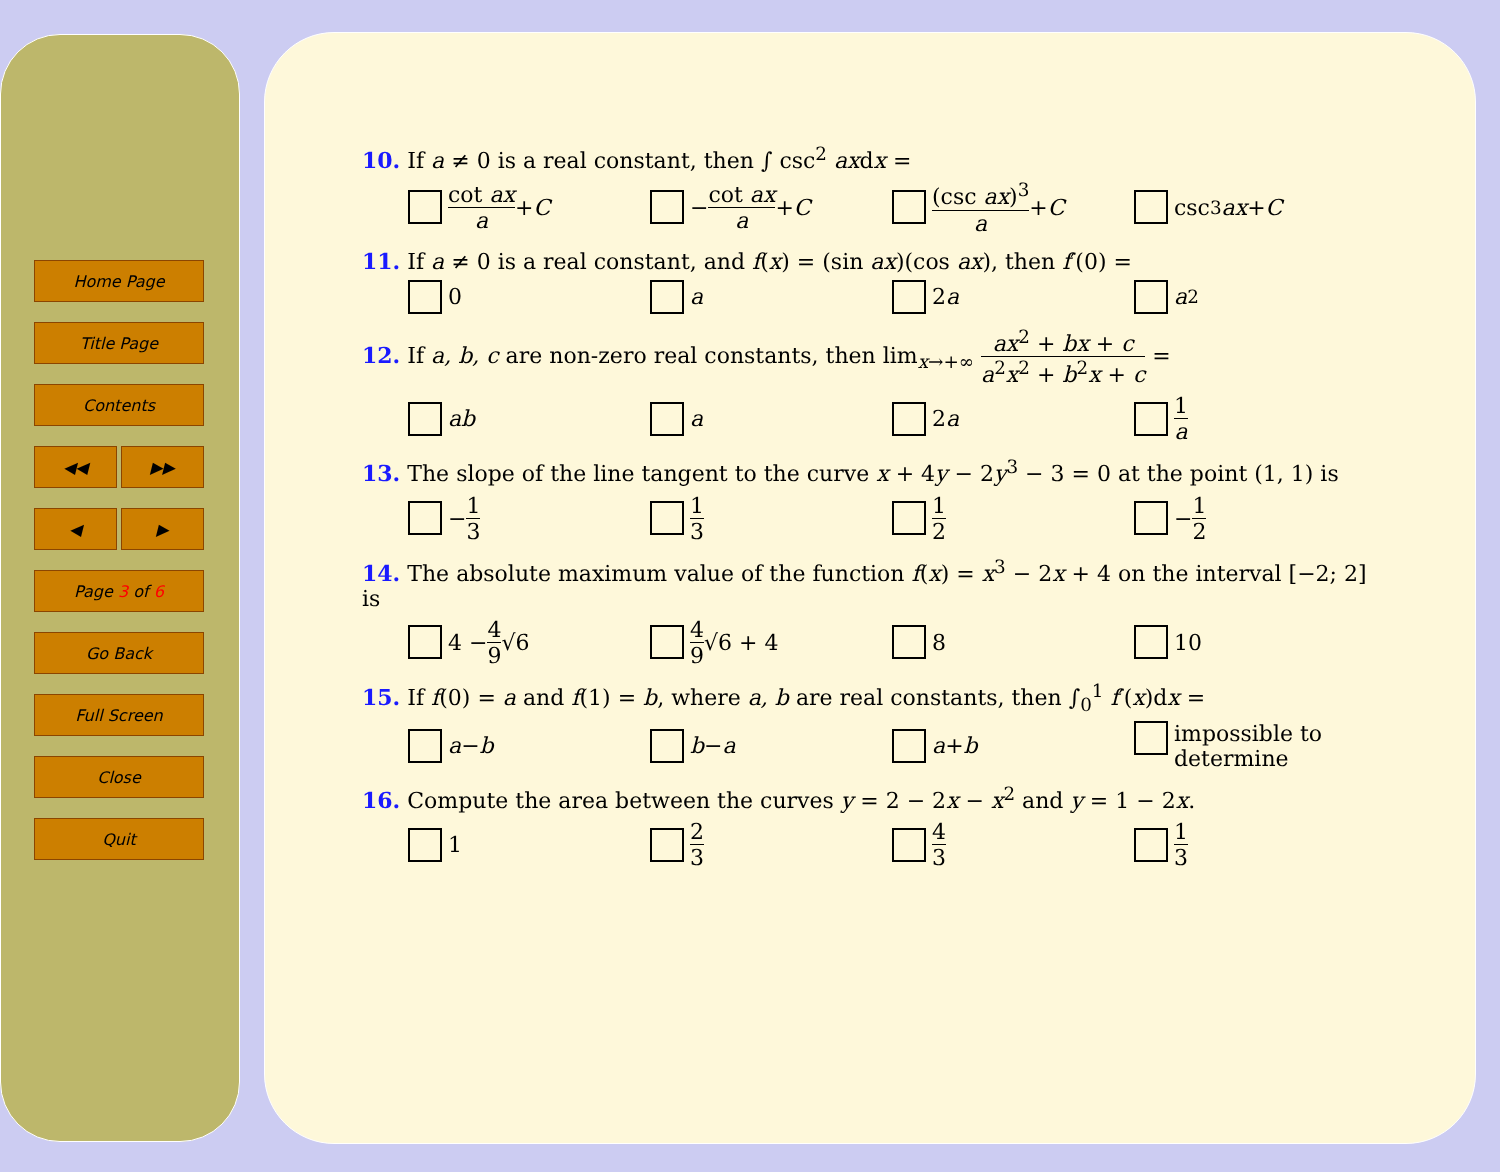Home Page
Title Page
Contents
◀◀ ▶▶
◀ ▶
Page 3 of 6
Go Back
Full Screen
Close
Quit
10. If a ≠ 0 is a real constant, then ∫ csc<sup>2</sup> axdx =
cot ax a + C − cot ax a + C (csc ax)<sup>3</sup> a + C csc<sup>3</sup> ax + C
11. If a ≠ 0 is a real constant, and f(x) = (sin ax)(cos ax), then f′(0) =
0 a 2 a a<sup>2</sup>
12. If a, b, c are non-zero real constants, then lim<sub>x→+∞</sub> ax<sup>2</sup> + bx + c a<sup>2</sup>x<sup>2</sup> + b<sup>2</sup>x + c =
ab a 2 a 1 a
13. The slope of the line tangent to the curve x + 4y − 2y<sup>3</sup> − 3 = 0 at the point (1, 1) is
− 1 3 1 3 1 2 − 1 2
14. The absolute maximum value of the function f(x) = x<sup>3</sup> − 2x + 4 on the interval [−2; 2] is
4 − 4 9 √6 4 9 √6 + 4 8 10
15. If f(0) = a and f(1) = b, where a, b are real constants, then ∫<sub>0</sub><sup>1</sup> f′(x)dx =
a − b b − a a + b impossible to determine
16. Compute the area between the curves y = 2 − 2x − x<sup>2</sup> and y = 1 − 2x.
1 2 3 4 3 1 3